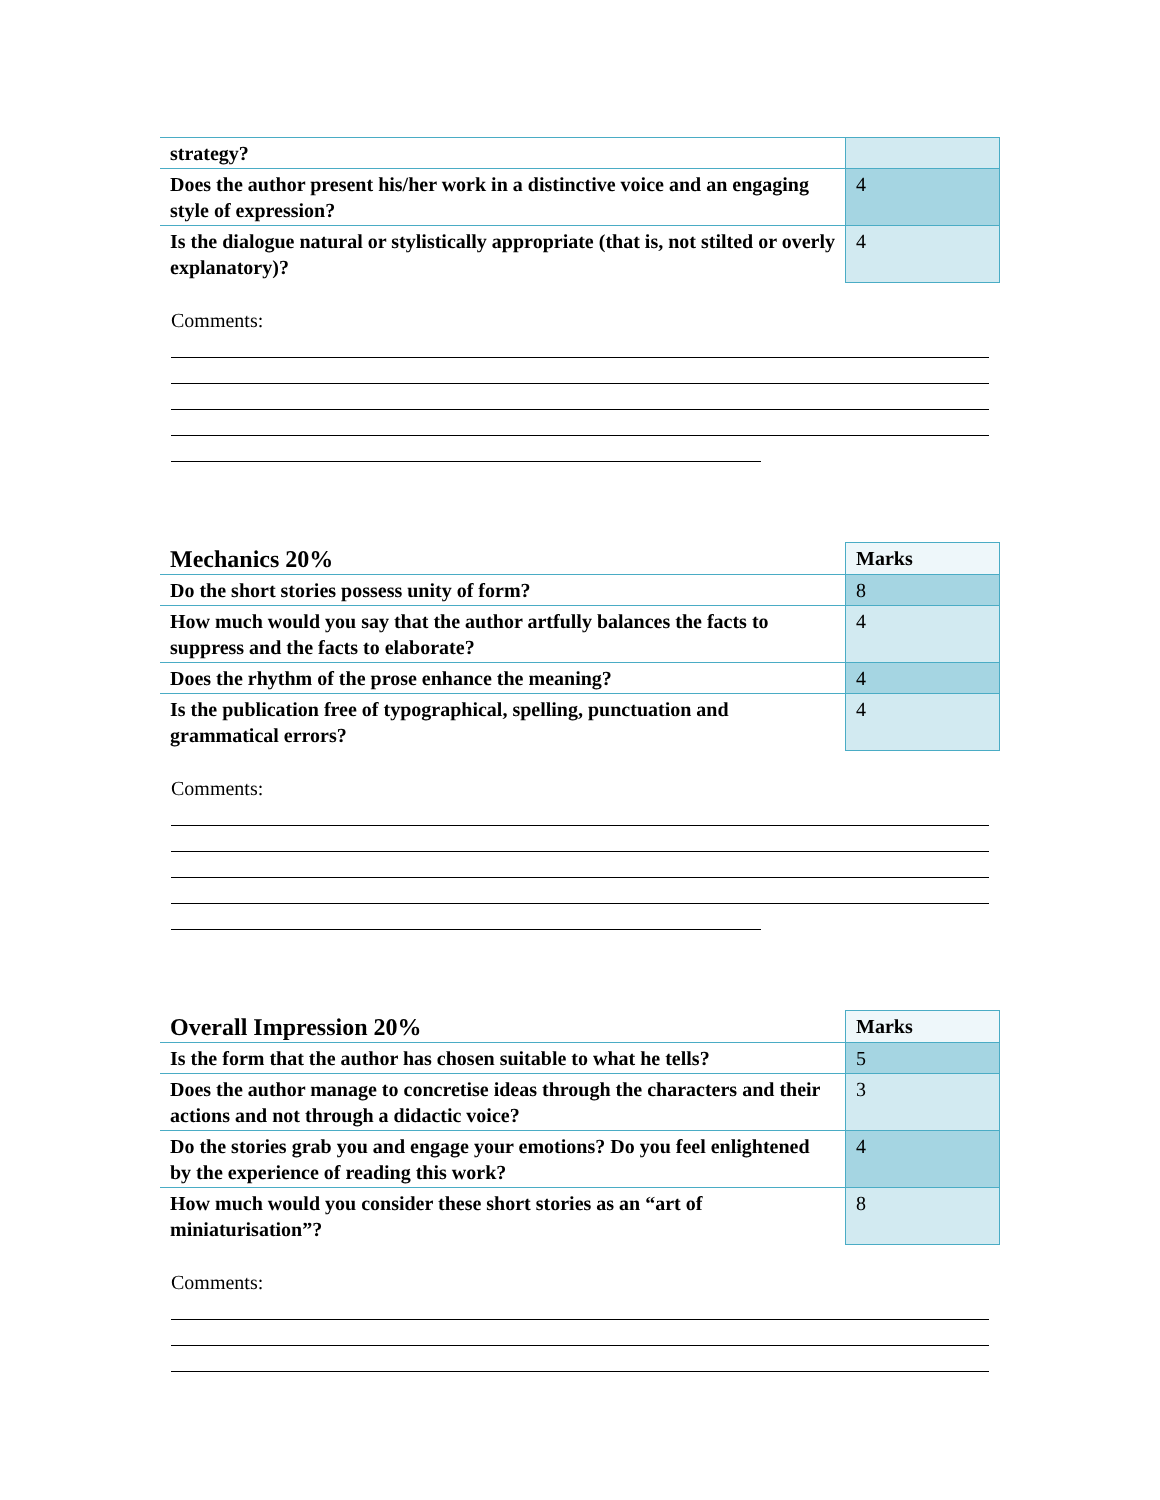| strategy? | |
| Does the author present his/her work in a distinctive voice and an engaging style of expression? | 4 |
| Is the dialogue natural or stylistically appropriate (that is, not stilted or overly explanatory)? | 4 |
Comments:
| Mechanics 20% | Marks |
| Do the short stories possess unity of form? | 8 |
| How much would you say that the author artfully balances the facts to suppress and the facts to elaborate? | 4 |
| Does the rhythm of the prose enhance the meaning? | 4 |
| Is the publication free of typographical, spelling, punctuation and grammatical errors? | 4 |
Comments:
| Overall Impression 20% | Marks |
| Is the form that the author has chosen suitable to what he tells? | 5 |
| Does the author manage to concretise ideas through the characters and their actions and not through a didactic voice? | 3 |
| Do the stories grab you and engage your emotions? Do you feel enlightened by the experience of reading this work? | 4 |
| How much would you consider these short stories as an “art of miniaturisation”? | 8 |
Comments: